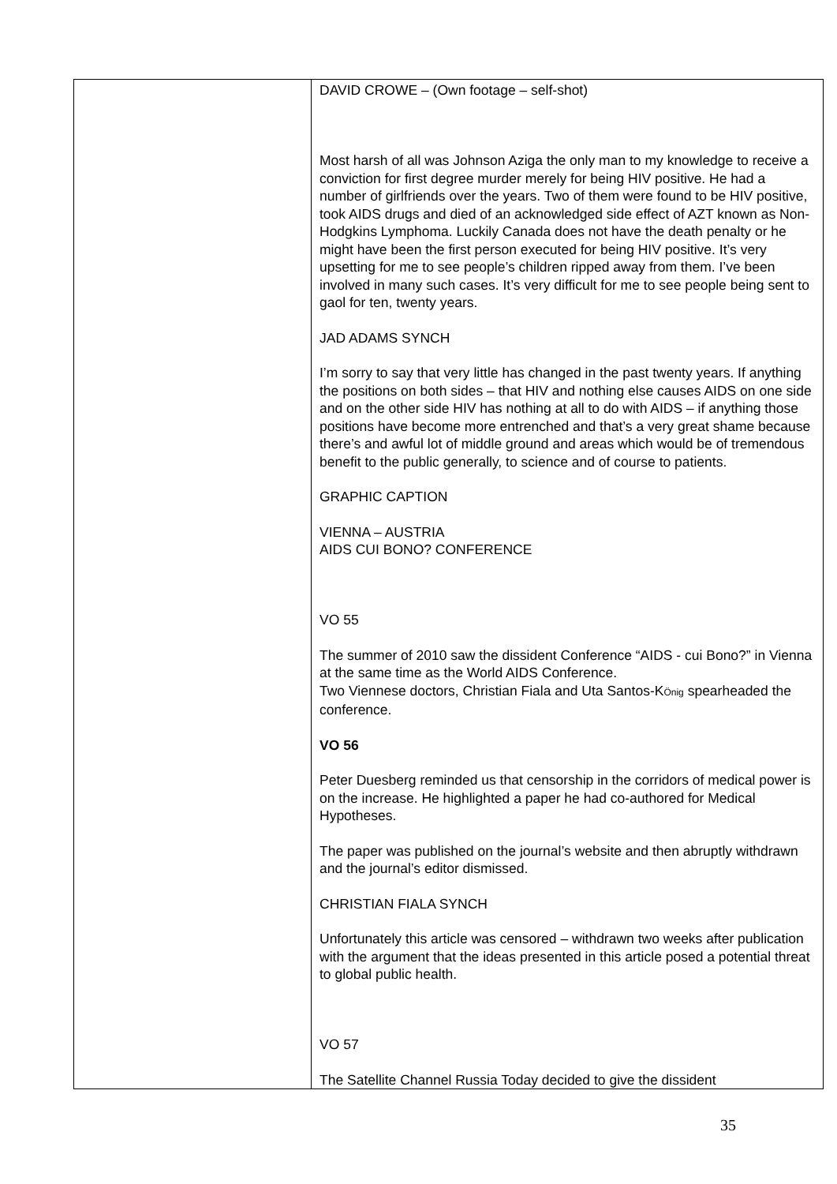| | DAVID CROWE – (Own footage – self-shot) Most harsh of all was Johnson Aziga the only man to my knowledge to receive a conviction for first degree murder merely for being HIV positive. He had a number of girlfriends over the years. Two of them were found to be HIV positive, took AIDS drugs and died of an acknowledged side effect of AZT known as Non-Hodgkins Lymphoma. Luckily Canada does not have the death penalty or he might have been the first person executed for being HIV positive. It’s very upsetting for me to see people’s children ripped away from them. I’ve been involved in many such cases. It’s very difficult for me to see people being sent to gaol for ten, twenty years. JAD ADAMS SYNCH I’m sorry to say that very little has changed in the past twenty years. If anything the positions on both sides – that HIV and nothing else causes AIDS on one side and on the other side HIV has nothing at all to do with AIDS – if anything those positions have become more entrenched and that’s a very great shame because there’s and awful lot of middle ground and areas which would be of tremendous benefit to the public generally, to science and of course to patients. GRAPHIC CAPTION VIENNA – AUSTRIA AIDS CUI BONO? CONFERENCE VO 55 The summer of 2010 saw the dissident Conference “AIDS - cui Bono?” in Vienna at the same time as the World AIDS Conference. Two Viennese doctors, Christian Fiala and Uta Santos-K Önig spearheaded the conference. VO 56 Peter Duesberg reminded us that censorship in the corridors of medical power is on the increase. He highlighted a paper he had co-authored for Medical Hypotheses. The paper was published on the journal’s website and then abruptly withdrawn and the journal’s editor dismissed. CHRISTIAN FIALA SYNCH Unfortunately this article was censored – withdrawn two weeks after publication with the argument that the ideas presented in this article posed a potential threat to global public health. VO 57 The Satellite Channel Russia Today decided to give the dissident |
35